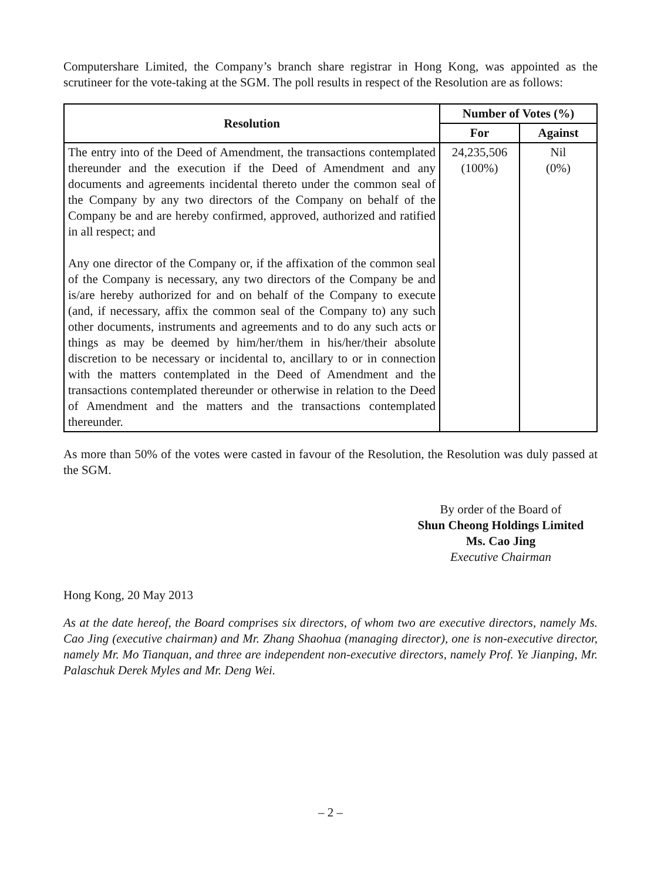Computershare Limited, the Company’s branch share registrar in Hong Kong, was appointed as the scrutineer for the vote-taking at the SGM. The poll results in respect of the Resolution are as follows:
| Resolution | Number of Votes (%) | |
| --- | --- | --- |
| | For | Against |
| The entry into of the Deed of Amendment, the transactions contemplated thereunder and the execution if the Deed of Amendment and any documents and agreements incidental thereto under the common seal of the Company by any two directors of the Company on behalf of the Company be and are hereby confirmed, approved, authorized and ratified in all respect; and Any one director of the Company or, if the affixation of the common seal of the Company is necessary, any two directors of the Company be and is/are hereby authorized for and on behalf of the Company to execute (and, if necessary, affix the common seal of the Company to) any such other documents, instruments and agreements and to do any such acts or things as may be deemed by him/her/them in his/her/their absolute discretion to be necessary or incidental to, ancillary to or in connection with the matters contemplated in the Deed of Amendment and the transactions contemplated thereunder or otherwise in relation to the Deed of Amendment and the matters and the transactions contemplated thereunder. | 24,235,506 (100%) | Nil (0%) |
As more than 50% of the votes were casted in favour of the Resolution, the Resolution was duly passed at the SGM.
By order of the Board of
Shun Cheong Holdings Limited
Ms. Cao Jing
Executive Chairman
Hong Kong, 20 May 2013
As at the date hereof, the Board comprises six directors, of whom two are executive directors, namely Ms. Cao Jing (executive chairman) and Mr. Zhang Shaohua (managing director), one is non-executive director, namely Mr. Mo Tianquan, and three are independent non-executive directors, namely Prof. Ye Jianping, Mr. Palaschuk Derek Myles and Mr. Deng Wei.
– 2 –